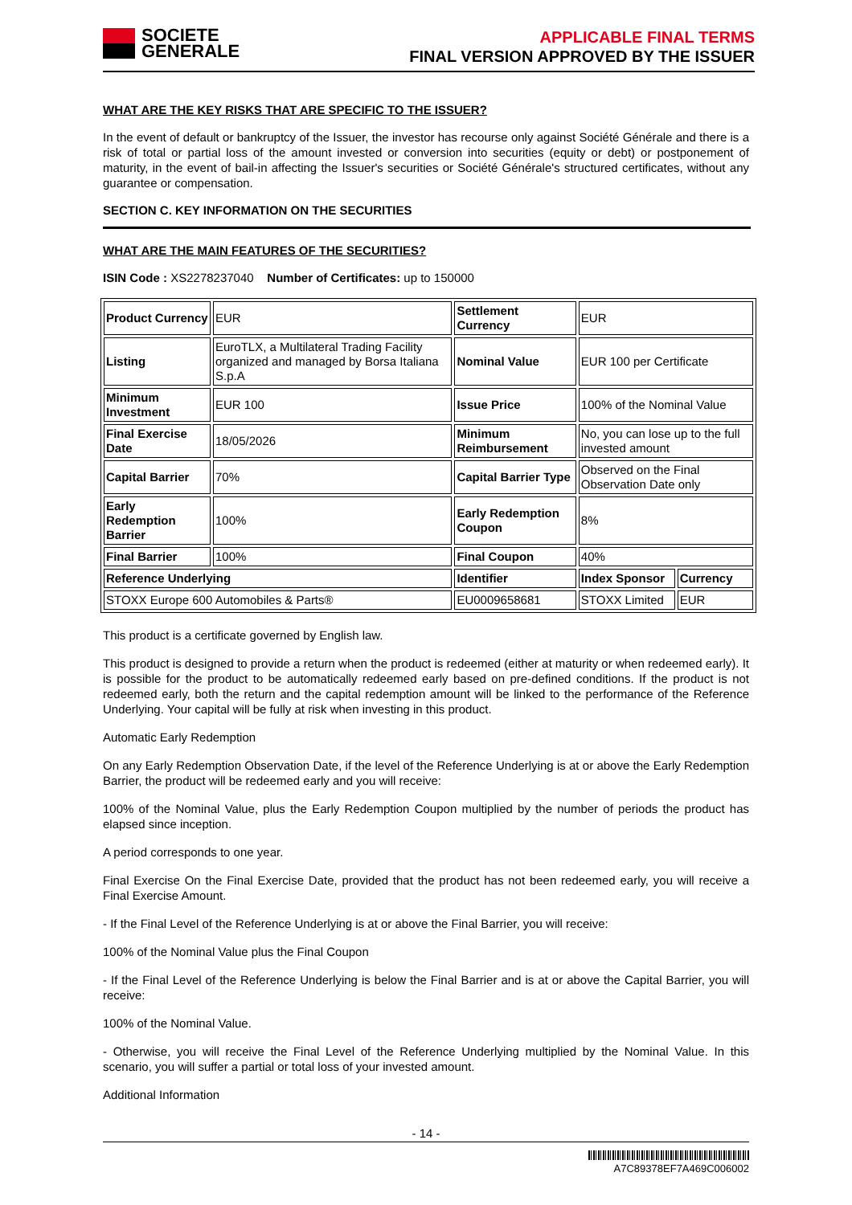SOCIETE
GENERALE
APPLICABLE FINAL TERMS
FINAL VERSION APPROVED BY THE ISSUER
WHAT ARE THE KEY RISKS THAT ARE SPECIFIC TO THE ISSUER?
In the event of default or bankruptcy of the Issuer, the investor has recourse only against Société Générale and there is a risk of total or partial loss of the amount invested or conversion into securities (equity or debt) or postponement of maturity, in the event of bail-in affecting the Issuer's securities or Société Générale's structured certificates, without any guarantee or compensation.
SECTION C. KEY INFORMATION ON THE SECURITIES
WHAT ARE THE MAIN FEATURES OF THE SECURITIES?
ISIN Code : XS2278237040 Number of Certificates: up to 150000
| Product Currency | EUR | Settlement Currency | EUR | |
| Listing | EuroTLX, a Multilateral Trading Facility organized and managed by Borsa Italiana S.p.A | Nominal Value | EUR 100 per Certificate | |
| Minimum Investment | EUR 100 | Issue Price | 100% of the Nominal Value | |
| Final Exercise Date | 18/05/2026 | Minimum Reimbursement | No, you can lose up to the full invested amount | |
| Capital Barrier | 70% | Capital Barrier Type | Observed on the Final Observation Date only | |
| Early Redemption Barrier | 100% | Early Redemption Coupon | 8% | |
| Final Barrier | 100% | Final Coupon | 40% | |
| Reference Underlying | | Identifier | Index Sponsor | Currency |
| STOXX Europe 600 Automobiles & Parts® | | EU0009658681 | STOXX Limited | EUR |
This product is a certificate governed by English law.
This product is designed to provide a return when the product is redeemed (either at maturity or when redeemed early). It is possible for the product to be automatically redeemed early based on pre-defined conditions. If the product is not redeemed early, both the return and the capital redemption amount will be linked to the performance of the Reference Underlying. Your capital will be fully at risk when investing in this product.
Automatic Early Redemption
On any Early Redemption Observation Date, if the level of the Reference Underlying is at or above the Early Redemption Barrier, the product will be redeemed early and you will receive:
100% of the Nominal Value, plus the Early Redemption Coupon multiplied by the number of periods the product has elapsed since inception.
A period corresponds to one year.
Final Exercise On the Final Exercise Date, provided that the product has not been redeemed early, you will receive a Final Exercise Amount.
- If the Final Level of the Reference Underlying is at or above the Final Barrier, you will receive:
100% of the Nominal Value plus the Final Coupon
- If the Final Level of the Reference Underlying is below the Final Barrier and is at or above the Capital Barrier, you will receive:
100% of the Nominal Value.
- Otherwise, you will receive the Final Level of the Reference Underlying multiplied by the Nominal Value. In this scenario, you will suffer a partial or total loss of your invested amount.
Additional Information
- 14 -
A7C89378EF7A469C006002